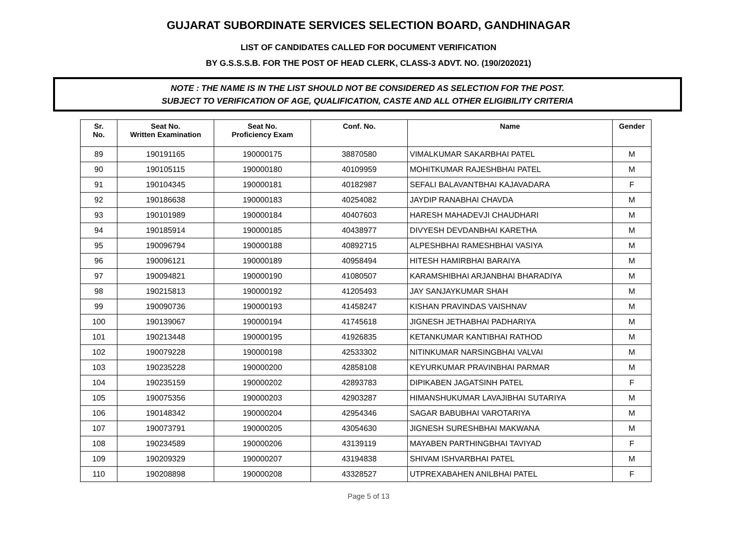GUJARAT SUBORDINATE SERVICES SELECTION BOARD, GANDHINAGAR
LIST OF CANDIDATES CALLED FOR DOCUMENT VERIFICATION
BY G.S.S.S.B. FOR THE POST OF HEAD CLERK, CLASS-3 ADVT. NO. (190/202021)
NOTE : THE NAME IS IN THE LIST SHOULD NOT BE CONSIDERED AS SELECTION FOR THE POST.
SUBJECT TO VERIFICATION OF AGE, QUALIFICATION, CASTE AND ALL OTHER ELIGIBILITY CRITERIA
| Sr. No. | Seat No. Written Examination | Seat No. Proficiency Exam | Conf. No. | Name | Gender |
| --- | --- | --- | --- | --- | --- |
| 89 | 190191165 | 190000175 | 38870580 | VIMALKUMAR SAKARBHAI PATEL | M |
| 90 | 190105115 | 190000180 | 40109959 | MOHITKUMAR RAJESHBHAI PATEL | M |
| 91 | 190104345 | 190000181 | 40182987 | SEFALI BALAVANTBHAI KAJAVADARA | F |
| 92 | 190186638 | 190000183 | 40254082 | JAYDIP RANABHAI CHAVDA | M |
| 93 | 190101989 | 190000184 | 40407603 | HARESH MAHADEVJI CHAUDHARI | M |
| 94 | 190185914 | 190000185 | 40438977 | DIVYESH DEVDANBHAI KARETHA | M |
| 95 | 190096794 | 190000188 | 40892715 | ALPESHBHAI RAMESHBHAI VASIYA | M |
| 96 | 190096121 | 190000189 | 40958494 | HITESH HAMIRBHAI BARAIYA | M |
| 97 | 190094821 | 190000190 | 41080507 | KARAMSHIBHAI ARJANBHAI BHARADIYA | M |
| 98 | 190215813 | 190000192 | 41205493 | JAY SANJAYKUMAR SHAH | M |
| 99 | 190090736 | 190000193 | 41458247 | KISHAN PRAVINDAS VAISHNAV | M |
| 100 | 190139067 | 190000194 | 41745618 | JIGNESH JETHABHAI PADHARIYA | M |
| 101 | 190213448 | 190000195 | 41926835 | KETANKUMAR KANTIBHAI RATHOD | M |
| 102 | 190079228 | 190000198 | 42533302 | NITINKUMAR NARSINGBHAI VALVAI | M |
| 103 | 190235228 | 190000200 | 42858108 | KEYURKUMAR PRAVINBHAI PARMAR | M |
| 104 | 190235159 | 190000202 | 42893783 | DIPIKABEN JAGATSINH PATEL | F |
| 105 | 190075356 | 190000203 | 42903287 | HIMANSHUKUMAR LAVAJIBHAI SUTARIYA | M |
| 106 | 190148342 | 190000204 | 42954346 | SAGAR BABUBHAI VAROTARIYA | M |
| 107 | 190073791 | 190000205 | 43054630 | JIGNESH SURESHBHAI MAKWANA | M |
| 108 | 190234589 | 190000206 | 43139119 | MAYABEN PARTHINGBHAI TAVIYAD | F |
| 109 | 190209329 | 190000207 | 43194838 | SHIVAM ISHVARBHAI PATEL | M |
| 110 | 190208898 | 190000208 | 43328527 | UTPREXABAHEN ANILBHAI PATEL | F |
Page 5 of 13